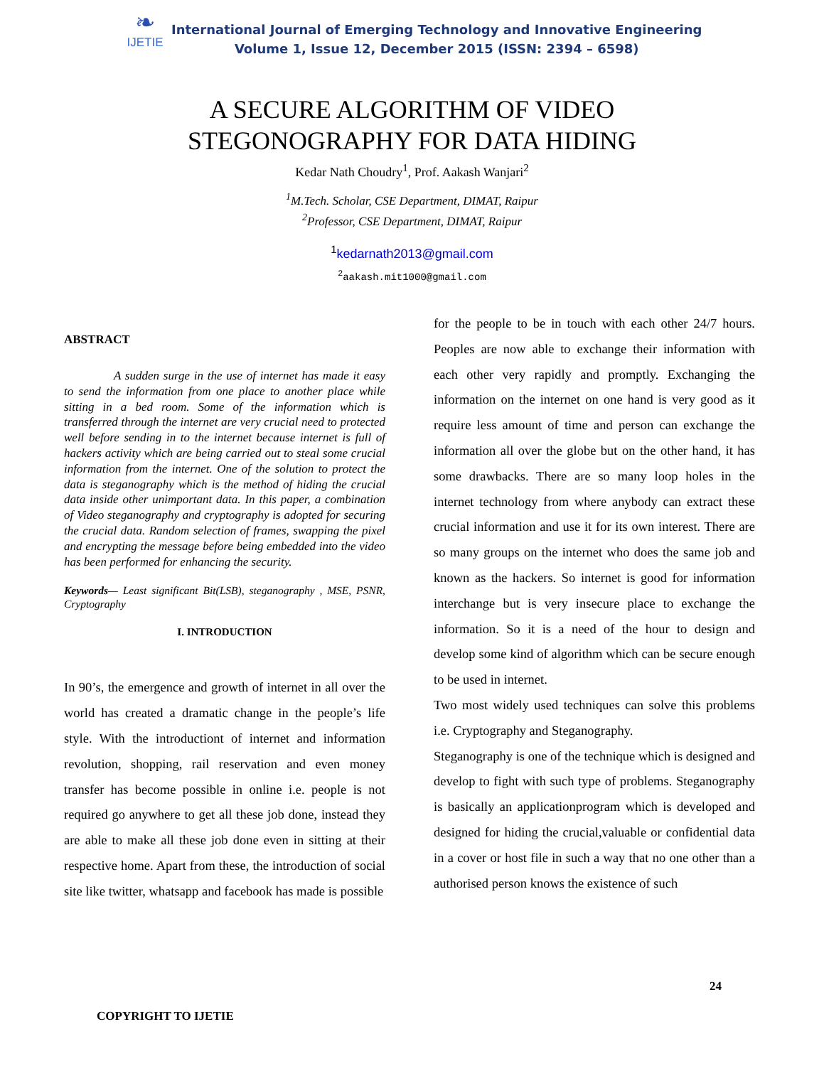❧
IJETIE
International Journal of Emerging Technology and Innovative Engineering
Volume 1, Issue 12, December 2015 (ISSN: 2394 – 6598)
A SECURE ALGORITHM OF VIDEO
STEGONOGRAPHY FOR DATA HIDING
Kedar Nath Choudry<sup>1</sup>, Prof. Aakash Wanjari<sup>2</sup>
<sup>1</sup> M.Tech. Scholar, CSE Department, DIMAT, Raipur
<sup>2</sup> Professor, CSE Department, DIMAT, Raipur
<sup>1</sup> kedarnath2013@gmail.com
<sup>2</sup> aakash.mit1000@gmail.com
ABSTRACT
A sudden surge in the use of internet has made it easy to send the information from one place to another place while sitting in a bed room. Some of the information which is transferred through the internet are very crucial need to protected well before sending in to the internet because internet is full of hackers activity which are being carried out to steal some crucial information from the internet. One of the solution to protect the data is steganography which is the method of hiding the crucial data inside other unimportant data. In this paper, a combination of Video steganography and cryptography is adopted for securing the crucial data. Random selection of frames, swapping the pixel and encrypting the message before being embedded into the video has been performed for enhancing the security.
Keywords— Least significant Bit(LSB), steganography , MSE, PSNR, Cryptography
I. INTRODUCTION
In 90’s, the emergence and growth of internet in all over the world has created a dramatic change in the people’s life style. With the introductiont of internet and information revolution, shopping, rail reservation and even money transfer has become possible in online i.e. people is not required go anywhere to get all these job done, instead they are able to make all these job done even in sitting at their respective home. Apart from these, the introduction of social site like twitter, whatsapp and facebook has made is possible
for the people to be in touch with each other 24/7 hours. Peoples are now able to exchange their information with each other very rapidly and promptly. Exchanging the information on the internet on one hand is very good as it require less amount of time and person can exchange the information all over the globe but on the other hand, it has some drawbacks. There are so many loop holes in the internet technology from where anybody can extract these crucial information and use it for its own interest. There are so many groups on the internet who does the same job and known as the hackers. So internet is good for information interchange but is very insecure place to exchange the information. So it is a need of the hour to design and develop some kind of algorithm which can be secure enough to be used in internet.
Two most widely used techniques can solve this problems i.e. Cryptography and Steganography.
Steganography is one of the technique which is designed and develop to fight with such type of problems. Steganography is basically an applicationprogram which is developed and designed for hiding the crucial,valuable or confidential data in a cover or host file in such a way that no one other than a authorised person knows the existence of such
24
COPYRIGHT TO IJETIE